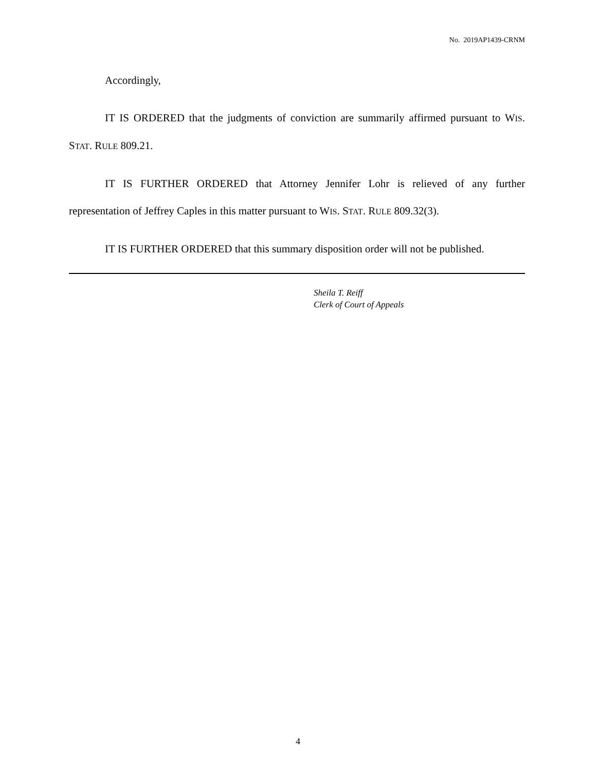No. 2019AP1439-CRNM
Accordingly,
IT IS ORDERED that the judgments of conviction are summarily affirmed pursuant to WIS. STAT. RULE 809.21.
IT IS FURTHER ORDERED that Attorney Jennifer Lohr is relieved of any further representation of Jeffrey Caples in this matter pursuant to WIS. STAT. RULE 809.32(3).
IT IS FURTHER ORDERED that this summary disposition order will not be published.
Sheila T. Reiff
Clerk of Court of Appeals
4